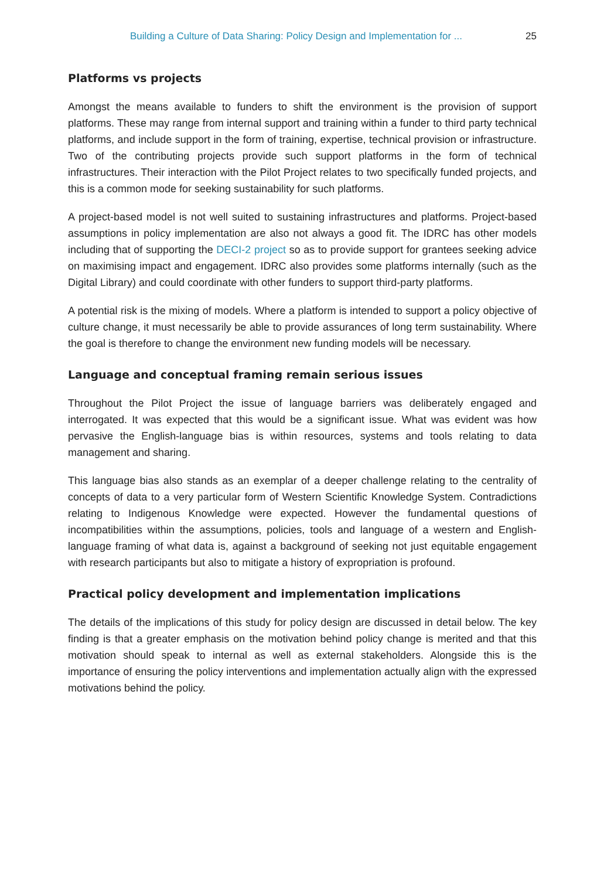Building a Culture of Data Sharing: Policy Design and Implementation for ... 25
Platforms vs projects
Amongst the means available to funders to shift the environment is the provision of support platforms. These may range from internal support and training within a funder to third party technical platforms, and include support in the form of training, expertise, technical provision or infrastructure. Two of the contributing projects provide such support platforms in the form of technical infrastructures. Their interaction with the Pilot Project relates to two specifically funded projects, and this is a common mode for seeking sustainability for such platforms.
A project-based model is not well suited to sustaining infrastructures and platforms. Project-based assumptions in policy implementation are also not always a good fit. The IDRC has other models including that of supporting the DECI-2 project so as to provide support for grantees seeking advice on maximising impact and engagement. IDRC also provides some platforms internally (such as the Digital Library) and could coordinate with other funders to support third-party platforms.
A potential risk is the mixing of models. Where a platform is intended to support a policy objective of culture change, it must necessarily be able to provide assurances of long term sustainability. Where the goal is therefore to change the environment new funding models will be necessary.
Language and conceptual framing remain serious issues
Throughout the Pilot Project the issue of language barriers was deliberately engaged and interrogated. It was expected that this would be a significant issue. What was evident was how pervasive the English-language bias is within resources, systems and tools relating to data management and sharing.
This language bias also stands as an exemplar of a deeper challenge relating to the centrality of concepts of data to a very particular form of Western Scientific Knowledge System. Contradictions relating to Indigenous Knowledge were expected. However the fundamental questions of incompatibilities within the assumptions, policies, tools and language of a western and English-language framing of what data is, against a background of seeking not just equitable engagement with research participants but also to mitigate a history of expropriation is profound.
Practical policy development and implementation implications
The details of the implications of this study for policy design are discussed in detail below. The key finding is that a greater emphasis on the motivation behind policy change is merited and that this motivation should speak to internal as well as external stakeholders. Alongside this is the importance of ensuring the policy interventions and implementation actually align with the expressed motivations behind the policy.